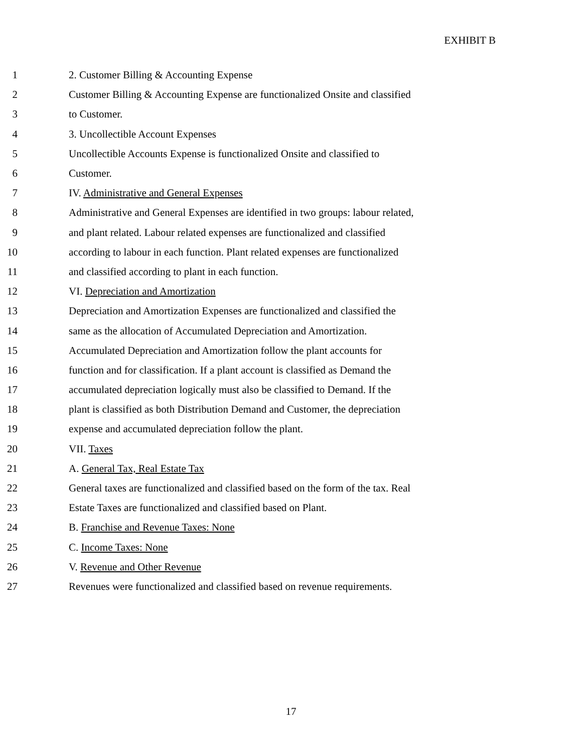EXHIBIT B
1 2. Customer Billing & Accounting Expense
2 Customer Billing & Accounting Expense are functionalized Onsite and classified
3 to Customer.
4 3. Uncollectible Account Expenses
5 Uncollectible Accounts Expense is functionalized Onsite and classified to
6 Customer.
7 IV. Administrative and General Expenses
8 Administrative and General Expenses are identified in two groups: labour related,
9 and plant related. Labour related expenses are functionalized and classified
10 according to labour in each function. Plant related expenses are functionalized
11 and classified according to plant in each function.
12 VI. Depreciation and Amortization
13 Depreciation and Amortization Expenses are functionalized and classified the
14 same as the allocation of Accumulated Depreciation and Amortization.
15 Accumulated Depreciation and Amortization follow the plant accounts for
16 function and for classification. If a plant account is classified as Demand the
17 accumulated depreciation logically must also be classified to Demand. If the
18 plant is classified as both Distribution Demand and Customer, the depreciation
19 expense and accumulated depreciation follow the plant.
20 VII. Taxes
21 A. General Tax, Real Estate Tax
22 General taxes are functionalized and classified based on the form of the tax. Real
23 Estate Taxes are functionalized and classified based on Plant.
24 B. Franchise and Revenue Taxes: None
25 C. Income Taxes: None
26 V. Revenue and Other Revenue
27 Revenues were functionalized and classified based on revenue requirements.
17